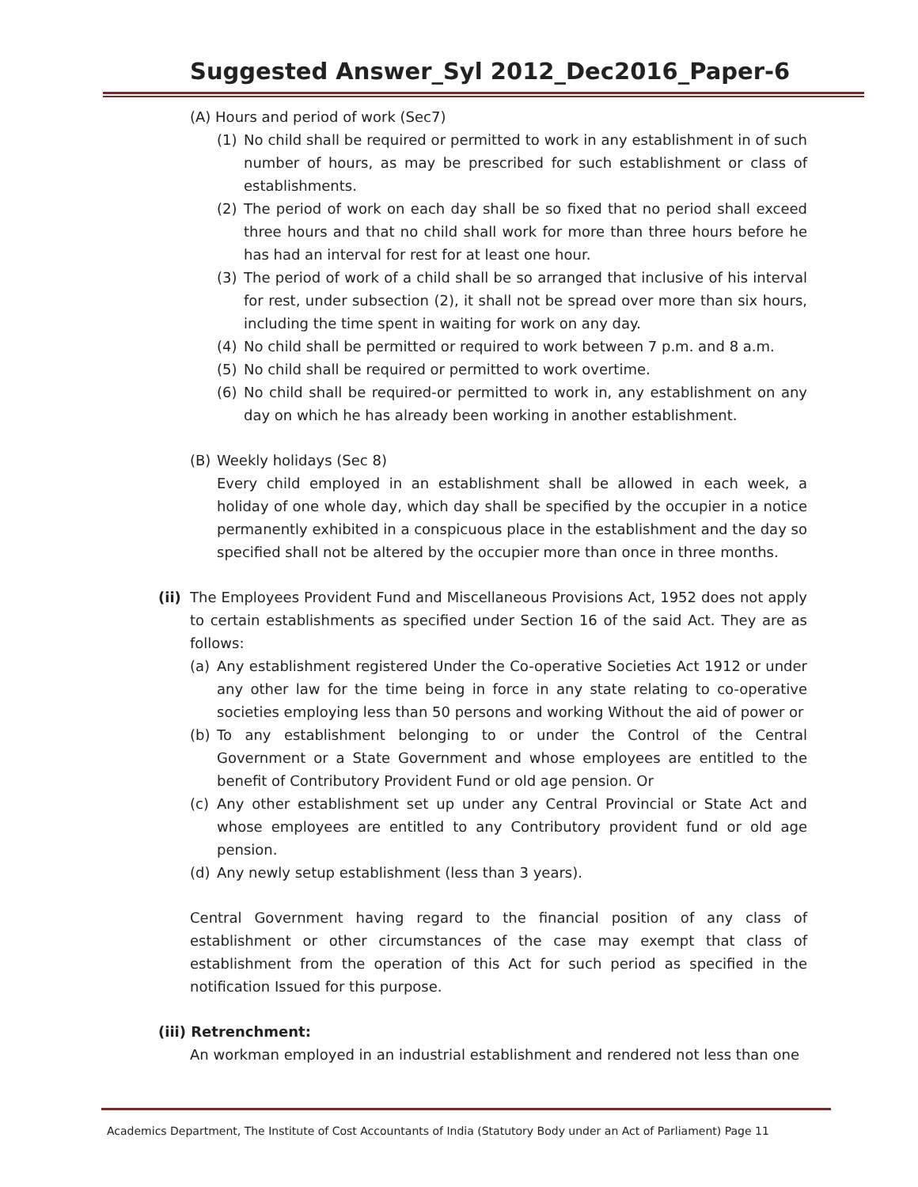Suggested Answer_Syl 2012_Dec2016_Paper-6
(A) Hours and period of work (Sec7)
(1) No child shall be required or permitted to work in any establishment in of such number of hours, as may be prescribed for such establishment or class of establishments.
(2) The period of work on each day shall be so fixed that no period shall exceed three hours and that no child shall work for more than three hours before he has had an interval for rest for at least one hour.
(3) The period of work of a child shall be so arranged that inclusive of his interval for rest, under subsection (2), it shall not be spread over more than six hours, including the time spent in waiting for work on any day.
(4) No child shall be permitted or required to work between 7 p.m. and 8 a.m.
(5) No child shall be required or permitted to work overtime.
(6) No child shall be required-or permitted to work in, any establishment on any day on which he has already been working in another establishment.
(B) Weekly holidays (Sec 8)
Every child employed in an establishment shall be allowed in each week, a holiday of one whole day, which day shall be specified by the occupier in a notice permanently exhibited in a conspicuous place in the establishment and the day so specified shall not be altered by the occupier more than once in three months.
(ii) The Employees Provident Fund and Miscellaneous Provisions Act, 1952 does not apply to certain establishments as specified under Section 16 of the said Act. They are as follows:
(a) Any establishment registered Under the Co-operative Societies Act 1912 or under any other law for the time being in force in any state relating to co-operative societies employing less than 50 persons and working Without the aid of power or
(b) To any establishment belonging to or under the Control of the Central Government or a State Government and whose employees are entitled to the benefit of Contributory Provident Fund or old age pension. Or
(c) Any other establishment set up under any Central Provincial or State Act and whose employees are entitled to any Contributory provident fund or old age pension.
(d) Any newly setup establishment (less than 3 years).
Central Government having regard to the financial position of any class of establishment or other circumstances of the case may exempt that class of establishment from the operation of this Act for such period as specified in the notification Issued for this purpose.
(iii) Retrenchment:
An workman employed in an industrial establishment and rendered not less than one
Academics Department, The Institute of Cost Accountants of India (Statutory Body under an Act of Parliament) Page 11